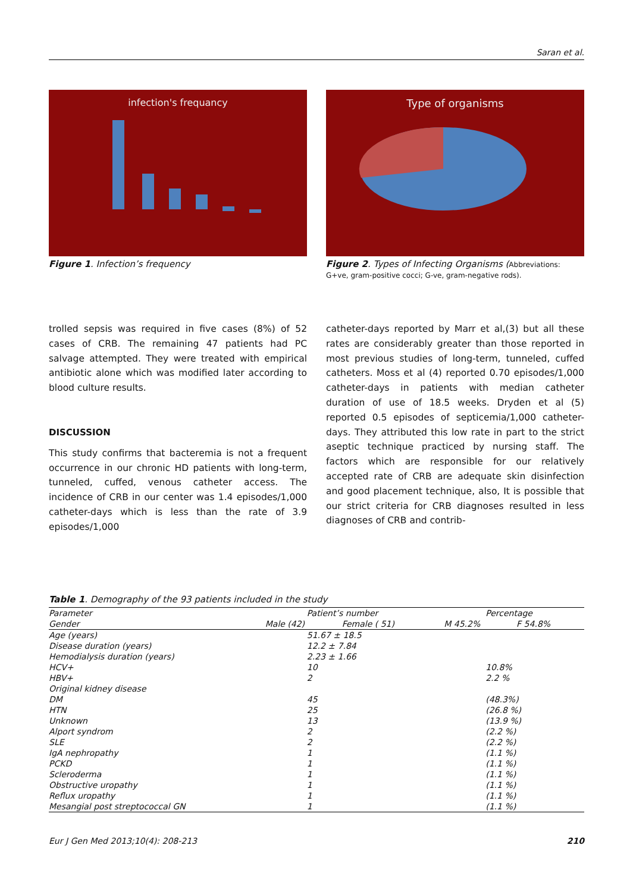Saran et al.
infection's frequancy
Figure 1. Infection’s frequency
Type of organisms
Figure 2. Types of Infecting Organisms (Abbreviations: G+ve, gram-positive cocci; G-ve, gram-negative rods).
trolled sepsis was required in five cases (8%) of 52 cases of CRB. The remaining 47 patients had PC salvage attempted. They were treated with empirical antibiotic alone which was modified later according to blood culture results.
DISCUSSION
This study confirms that bacteremia is not a frequent occurrence in our chronic HD patients with long-term, tunneled, cuffed, venous catheter access. The incidence of CRB in our center was 1.4 episodes/1,000 catheter-days which is less than the rate of 3.9 episodes/1,000
catheter-days reported by Marr et al,(3) but all these rates are considerably greater than those reported in most previous studies of long-term, tunneled, cuffed catheters. Moss et al (4) reported 0.70 episodes/1,000 catheter-days in patients with median catheter duration of use of 18.5 weeks. Dryden et al (5) reported 0.5 episodes of septicemia/1,000 catheter-days. They attributed this low rate in part to the strict aseptic technique practiced by nursing staff. The factors which are responsible for our relatively accepted rate of CRB are adequate skin disinfection and good placement technique, also, It is possible that our strict criteria for CRB diagnoses resulted in less diagnoses of CRB and contrib-
Table 1. Demography of the 93 patients included in the study
| Parameter | Patient’s number | | Percentage | |
| --- | --- | --- | --- | --- |
| Gender | Male (42) | Female ( 51) | M 45.2% | F 54.8% |
| Age (years) | 51.67 ± 18.5 | | | |
| Disease duration (years) | 12.2 ± 7.84 | | | |
| Hemodialysis duration (years) | 2.23 ± 1.66 | | | |
| HCV+ | 10 | | 10.8% | |
| HBV+ | 2 | | 2.2 % | |
| Original kidney disease | | | | |
| DM | 45 | | (48.3%) | |
| HTN | 25 | | (26.8 %) | |
| Unknown | 13 | | (13.9 %) | |
| Alport syndrom | 2 | | (2.2 %) | |
| SLE | 2 | | (2.2 %) | |
| IgA nephropathy | 1 | | (1.1 %) | |
| PCKD | 1 | | (1.1 %) | |
| Scleroderma | 1 | | (1.1 %) | |
| Obstructive uropathy | 1 | | (1.1 %) | |
| Reflux uropathy | 1 | | (1.1 %) | |
| Mesangial post streptococcal GN | 1 | | (1.1 %) | |
Eur J Gen Med 2013;10(4): 208-213 210